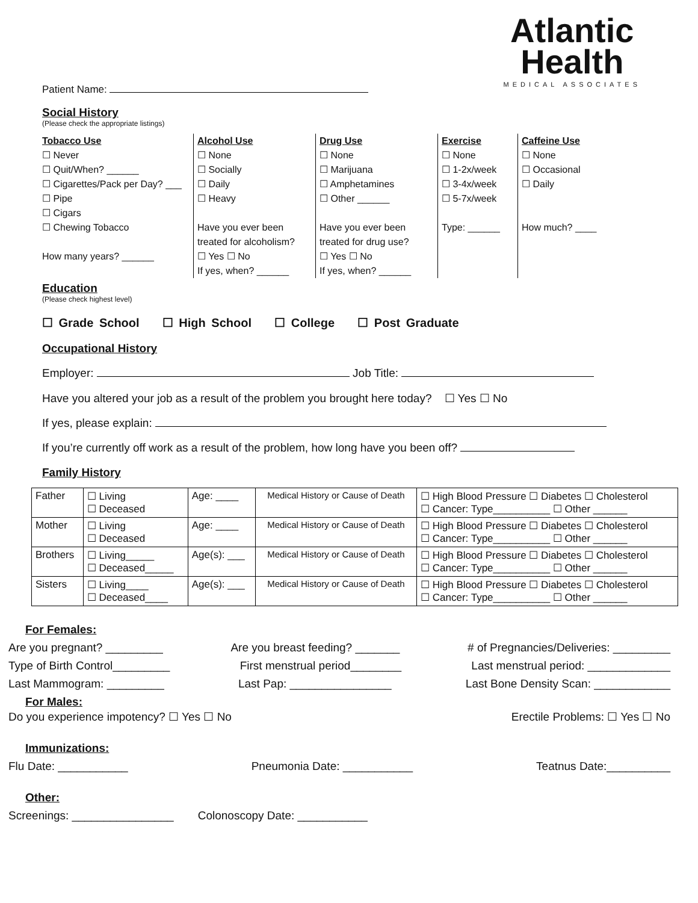Atlantic
Health
MEDICAL ASSOCIATES
Patient Name:
Social History
(Please check the appropriate listings)
Tobacco Use
☐ Never
☐ Quit/When? ______
☐ Cigarettes/Pack per Day? ___
☐ Pipe
☐ Cigars
☐ Chewing Tobacco
How many years? ______
Alcohol Use
☐ None
☐ Socially
☐ Daily
☐ Heavy
Have you ever been treated for alcoholism?
☐ Yes ☐ No
If yes, when? ______
Drug Use
☐ None
☐ Marijuana
☐ Amphetamines
☐ Other ______
Have you ever been treated for drug use?
☐ Yes ☐ No
If yes, when? ______
Exercise
☐ None
☐ 1-2x/week
☐ 3-4x/week
☐ 5-7x/week
Type: ______
Caffeine Use
☐ None
☐ Occasional
☐ Daily
How much? ____
Education
(Please check highest level)
☐ Grade School ☐ High School ☐ College ☐ Post Graduate
Occupational History
Employer: Job Title:
Have you altered your job as a result of the problem you brought here today? ☐ Yes ☐ No
If yes, please explain:
If you’re currently off work as a result of the problem, how long have you been off?
Family History
| Father | ☐ Living ☐ Deceased | Age: ____ | Medical History or Cause of Death | ☐ High Blood Pressure ☐ Diabetes ☐ Cholesterol ☐ Cancer: Type__________ ☐ Other ______ |
| Mother | ☐ Living ☐ Deceased | Age: ____ | Medical History or Cause of Death | ☐ High Blood Pressure ☐ Diabetes ☐ Cholesterol ☐ Cancer: Type__________ ☐ Other ______ |
| Brothers | ☐ Living_____ ☐ Deceased_____ | Age(s): ___ | Medical History or Cause of Death | ☐ High Blood Pressure ☐ Diabetes ☐ Cholesterol ☐ Cancer: Type__________ ☐ Other ______ |
| Sisters | ☐ Living____ ☐ Deceased____ | Age(s): ___ | Medical History or Cause of Death | ☐ High Blood Pressure ☐ Diabetes ☐ Cholesterol ☐ Cancer: Type__________ ☐ Other ______ |
For Females:
Are you pregnant? _________ Are you breast feeding? _______ # of Pregnancies/Deliveries: _________
Type of Birth Control_________ First menstrual period________ Last menstrual period: _____________
Last Mammogram: _________ Last Pap: ________________ Last Bone Density Scan: ____________
For Males:
Do you experience impotency? ☐ Yes ☐ No Erectile Problems: ☐ Yes ☐ No
Immunizations:
Flu Date: ___________ Pneumonia Date: ___________ Teatnus Date:__________
Other:
Screenings: ________________ Colonoscopy Date: ___________